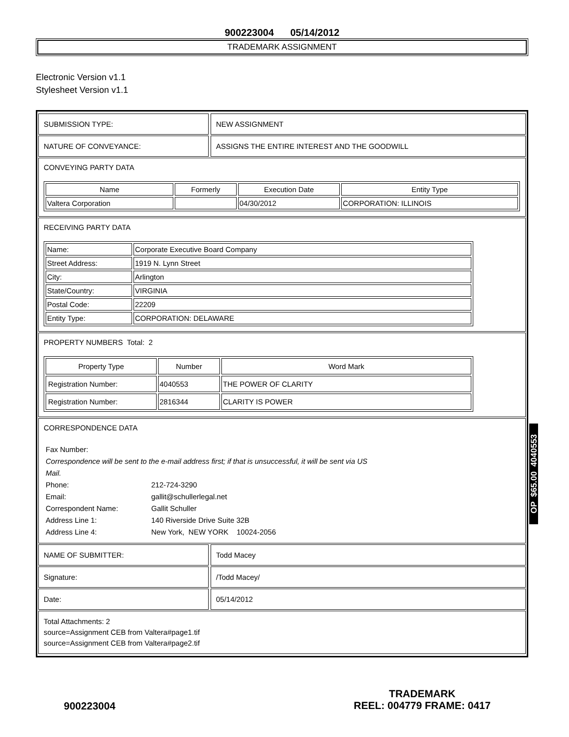900223004 05/14/2012
TRADEMARK ASSIGNMENT
Electronic Version v1.1
Stylesheet Version v1.1
SUBMISSION TYPE: NEW ASSIGNMENT
NATURE OF CONVEYANCE: ASSIGNS THE ENTIRE INTEREST AND THE GOODWILL
CONVEYING PARTY DATA
| Name | Formerly | Execution Date | Entity Type |
| --- | --- | --- | --- |
| Valtera Corporation | | 04/30/2012 | CORPORATION: ILLINOIS |
RECEIVING PARTY DATA
| Name: | Corporate Executive Board Company |
| Street Address: | 1919 N. Lynn Street |
| City: | Arlington |
| State/Country: | VIRGINIA |
| Postal Code: | 22209 |
| Entity Type: | CORPORATION: DELAWARE |
PROPERTY NUMBERS Total: 2
| Property Type | Number | Word Mark |
| --- | --- | --- |
| Registration Number: | 4040553 | THE POWER OF CLARITY |
| Registration Number: | 2816344 | CLARITY IS POWER |
CORRESPONDENCE DATA
Fax Number:
Correspondence will be sent to the e-mail address first; if that is unsuccessful, it will be sent via US
Mail.
Phone: 212-724-3290
Email: gallit@schullerlegal.net
Correspondent Name: Gallit Schuller
Address Line 1: 140 Riverside Drive Suite 32B
Address Line 4: New York, NEW YORK 10024-2056
NAME OF SUBMITTER: Todd Macey
Signature: /Todd Macey/
Date: 05/14/2012
Total Attachments: 2
source=Assignment CEB from Valtera#page1.tif
source=Assignment CEB from Valtera#page2.tif
OP $65.00 4040553
900223004
TRADEMARK
REEL: 004779 FRAME: 0417